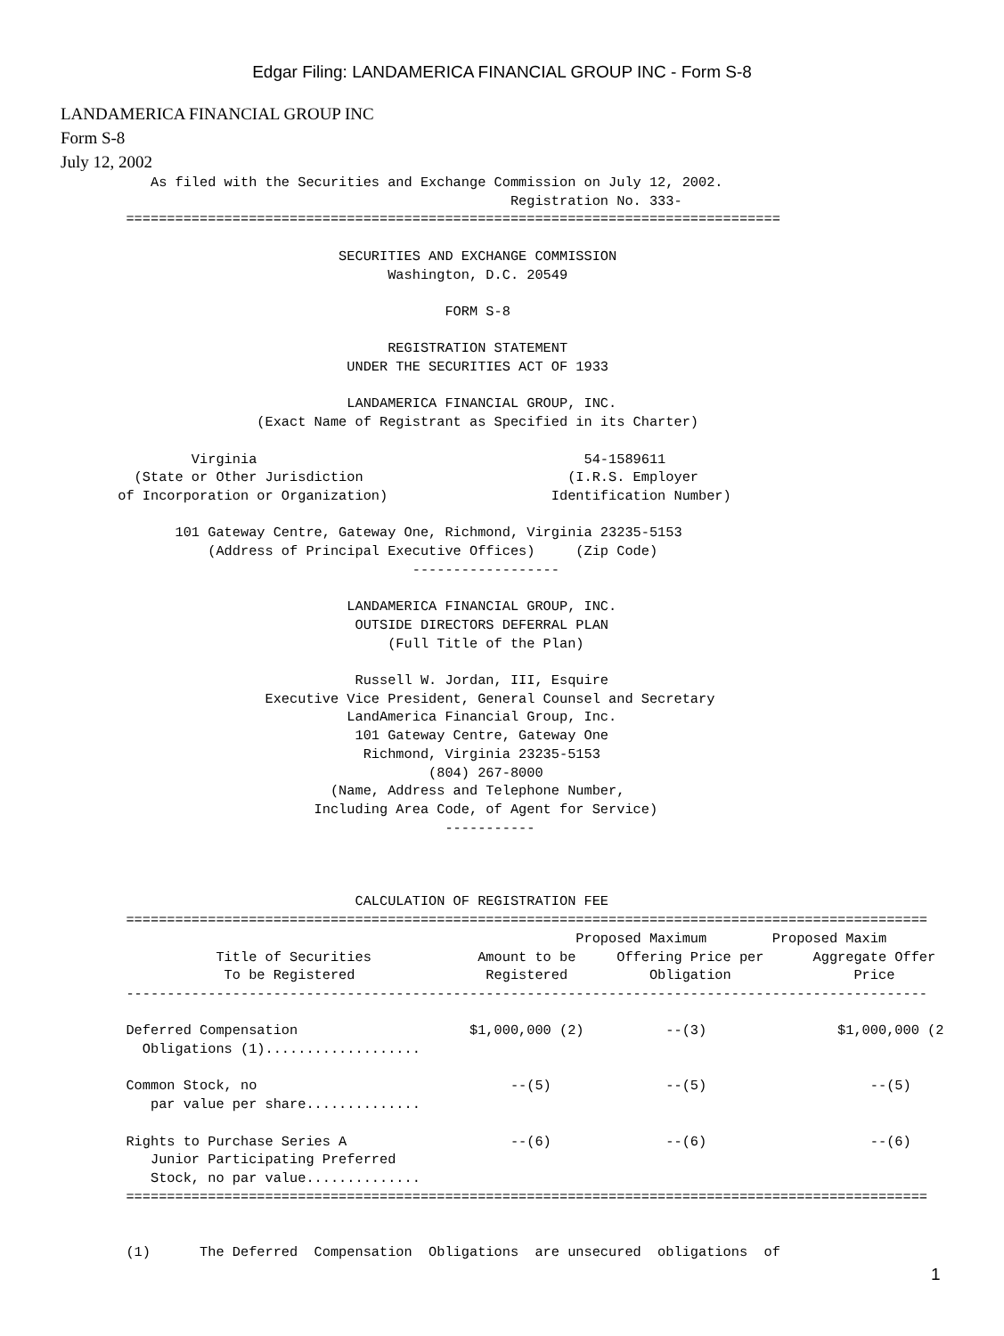Edgar Filing: LANDAMERICA FINANCIAL GROUP INC - Form S-8
LANDAMERICA FINANCIAL GROUP INC
Form S-8
July 12, 2002
           As filed with the Securities and Exchange Commission on July 12, 2002.
                                                       Registration No. 333-
        ================================================================================

                                  SECURITIES AND EXCHANGE COMMISSION
                                        Washington, D.C. 20549

                                               FORM S-8

                                        REGISTRATION STATEMENT
                                   UNDER THE SECURITIES ACT OF 1933

                                   LANDAMERICA FINANCIAL GROUP, INC.
                        (Exact Name of Registrant as Specified in its Charter)

                Virginia                                        54-1589611
         (State or Other Jurisdiction                         (I.R.S. Employer
       of Incorporation or Organization)                    Identification Number)

              101 Gateway Centre, Gateway One, Richmond, Virginia 23235-5153
                  (Address of Principal Executive Offices)     (Zip Code)
                                           ------------------

                                   LANDAMERICA FINANCIAL GROUP, INC.
                                    OUTSIDE DIRECTORS DEFERRAL PLAN
                                        (Full Title of the Plan)

                                    Russell W. Jordan, III, Esquire
                         Executive Vice President, General Counsel and Secretary
                                   LandAmerica Financial Group, Inc.
                                    101 Gateway Centre, Gateway One
                                     Richmond, Virginia 23235-5153
                                             (804) 267-8000
                                 (Name, Address and Telephone Number,
                               Including Area Code, of Agent for Service)
                                               -----------



                                    CALCULATION OF REGISTRATION FEE
        ==================================================================================================
                                                               Proposed Maximum        Proposed Maxim
                   Title of Securities             Amount to be     Offering Price per      Aggregate Offer
                    To be Registered                Registered          Obligation               Price
        --------------------------------------------------------------------------------------------------

        Deferred Compensation                     $1,000,000 (2)          --(3)                $1,000,000 (2
          Obligations (1)...................

        Common Stock, no                               --(5)              --(5)                    --(5)
           par value per share..............

        Rights to Purchase Series A                    --(6)              --(6)                    --(6)
           Junior Participating Preferred
           Stock, no par value..............
        ==================================================================================================


        (1)      The Deferred  Compensation  Obligations  are unsecured  obligations  of
1